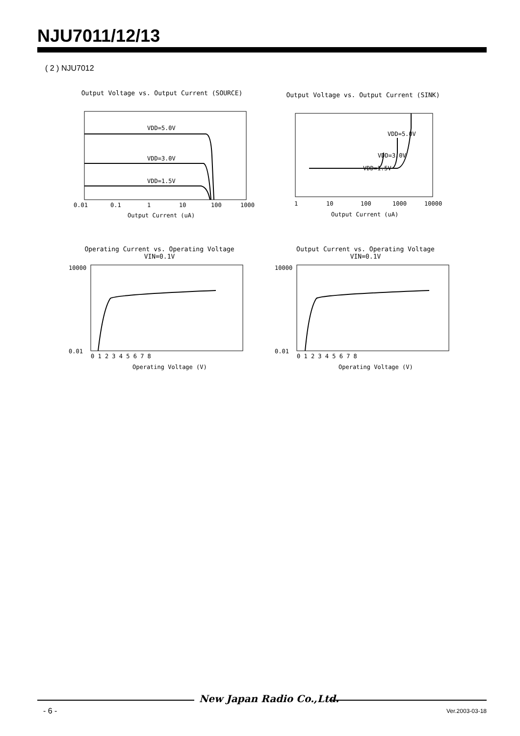NJU7011/12/13
( 2 ) NJU7012
Output Voltage vs. Output Current (SOURCE)
VDD=5.0V
VDD=3.0V
VDD=1.5V
0.01
0.1
1
10
100
1000
Output Current (uA)
Output Voltage vs. Output Current (SINK)
VDD=5.0V
VDD=3.0V
VDD=1.5V
1
10
100
1000
10000
Output Current (uA)
Operating Current vs. Operating Voltage
VIN=0.1V
10000
0.01
0 1 2 3 4 5 6 7 8
Operating Voltage (V)
Output Current vs. Operating Voltage
VIN=0.1V
10000
0.01
0 1 2 3 4 5 6 7 8
Operating Voltage (V)
New Japan Radio Co.,Ltd.
- 6 - Ver.2003-03-18